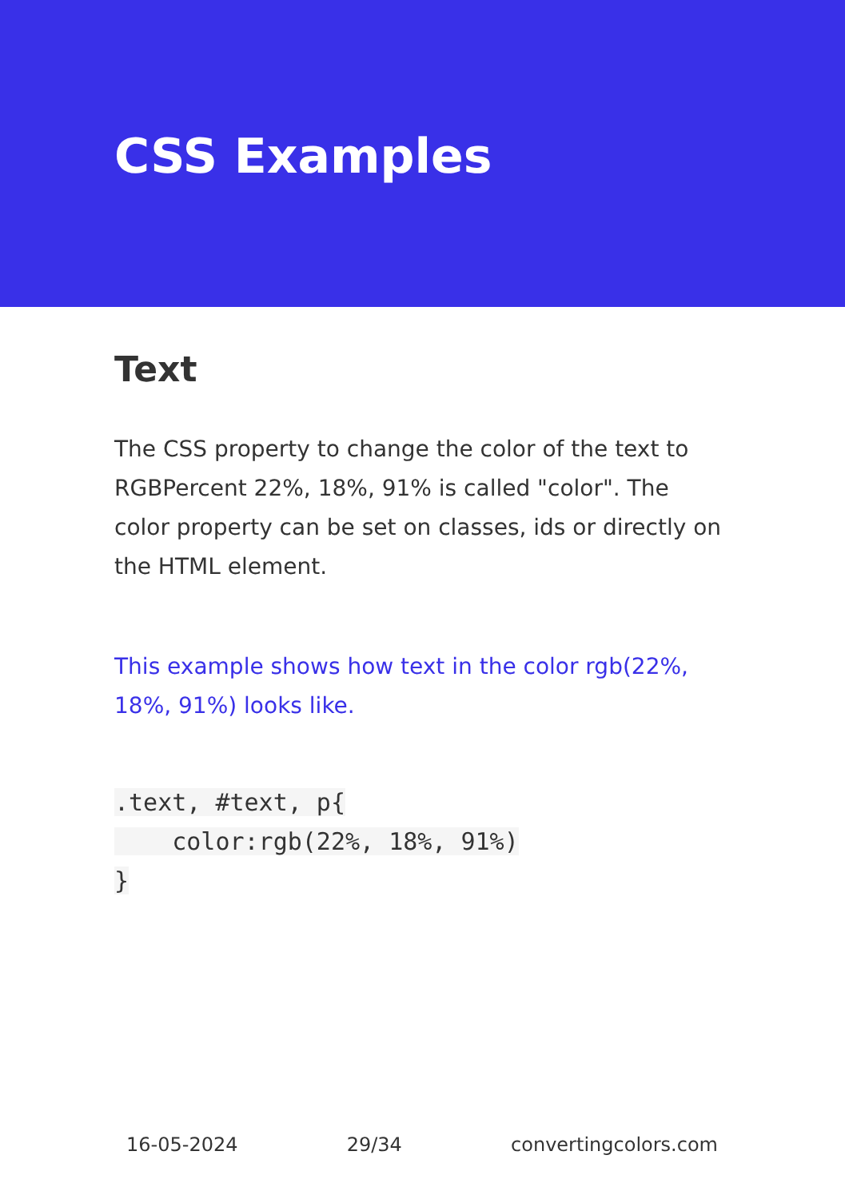CSS Examples
Text
The CSS property to change the color of the text to RGBPercent 22%, 18%, 91% is called "color". The color property can be set on classes, ids or directly on the HTML element.
This example shows how text in the color rgb(22%, 18%, 91%) looks like.
.text, #text, p{
    color:rgb(22%, 18%, 91%)
}
16-05-2024 29/34 convertingcolors.com